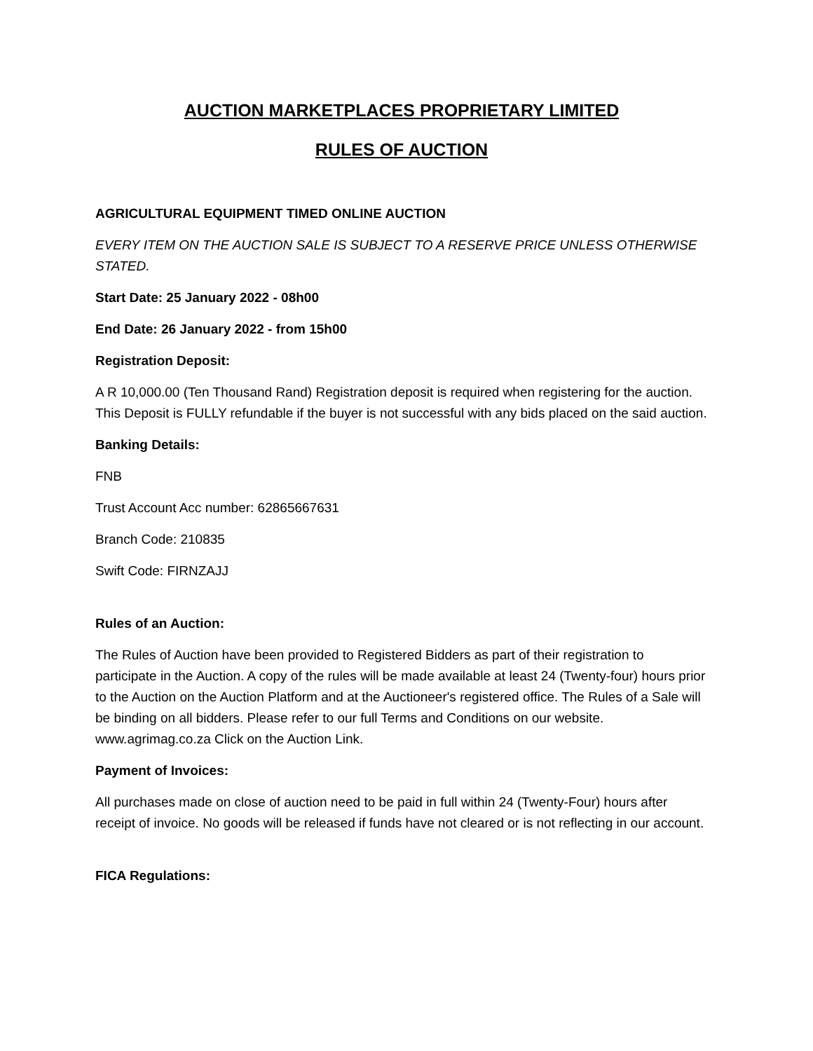AUCTION MARKETPLACES PROPRIETARY LIMITED
RULES OF AUCTION
AGRICULTURAL EQUIPMENT TIMED ONLINE AUCTION
EVERY ITEM ON THE AUCTION SALE IS SUBJECT TO A RESERVE PRICE UNLESS OTHERWISE STATED.
Start Date: 25 January 2022 - 08h00
End Date: 26 January 2022 - from 15h00
Registration Deposit:
A R 10,000.00 (Ten Thousand Rand) Registration deposit is required when registering for the auction. This Deposit is FULLY refundable if the buyer is not successful with any bids placed on the said auction.
Banking Details:
FNB
Trust Account Acc number: 62865667631
Branch Code: 210835
Swift Code: FIRNZAJJ
Rules of an Auction:
The Rules of Auction have been provided to Registered Bidders as part of their registration to participate in the Auction. A copy of the rules will be made available at least 24 (Twenty-four) hours prior to the Auction on the Auction Platform and at the Auctioneer's registered office. The Rules of a Sale will be binding on all bidders. Please refer to our full Terms and Conditions on our website. www.agrimag.co.za Click on the Auction Link.
Payment of Invoices:
All purchases made on close of auction need to be paid in full within 24 (Twenty-Four) hours after receipt of invoice. No goods will be released if funds have not cleared or is not reflecting in our account.
FICA Regulations: